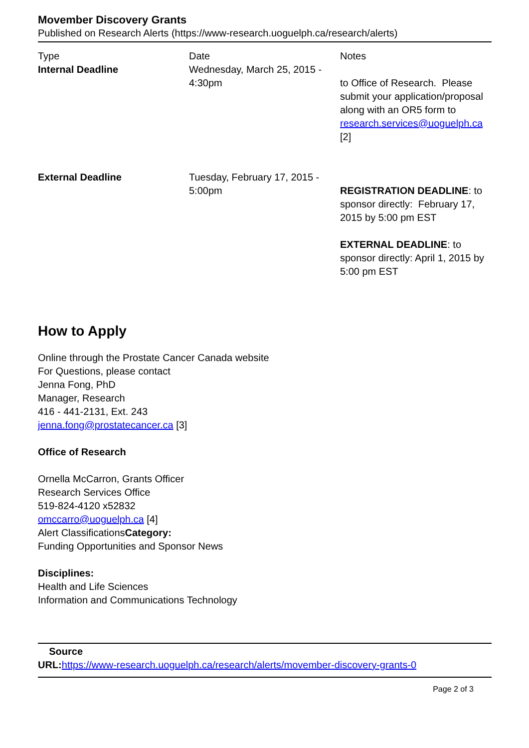Movember Discovery Grants
Published on Research Alerts (https://www-research.uoguelph.ca/research/alerts)
| Type | Date | Notes |
| --- | --- | --- |
| Internal Deadline | Wednesday, March 25, 2015 - 4:30pm | to Office of Research. Please submit your application/proposal along with an OR5 form to research.services@uoguelph.ca [2] |
| External Deadline | Tuesday, February 17, 2015 - 5:00pm | REGISTRATION DEADLINE : to sponsor directly: February 17, 2015 by 5:00 pm EST EXTERNAL DEADLINE : to sponsor directly: April 1, 2015 by 5:00 pm EST |
How to Apply
Online through the Prostate Cancer Canada website
For Questions, please contact
Jenna Fong, PhD
Manager, Research
416 - 441-2131, Ext. 243
jenna.fong@prostatecancer.ca [3]
Office of Research
Ornella McCarron, Grants Officer
Research Services Office
519-824-4120 x52832
omccarro@uoguelph.ca [4]
Alert ClassificationsCategory:
Funding Opportunities and Sponsor News
Disciplines:
Health and Life Sciences
Information and Communications Technology
Source
URL: https://www-research.uoguelph.ca/research/alerts/movember-discovery-grants-0
Page 2 of 3